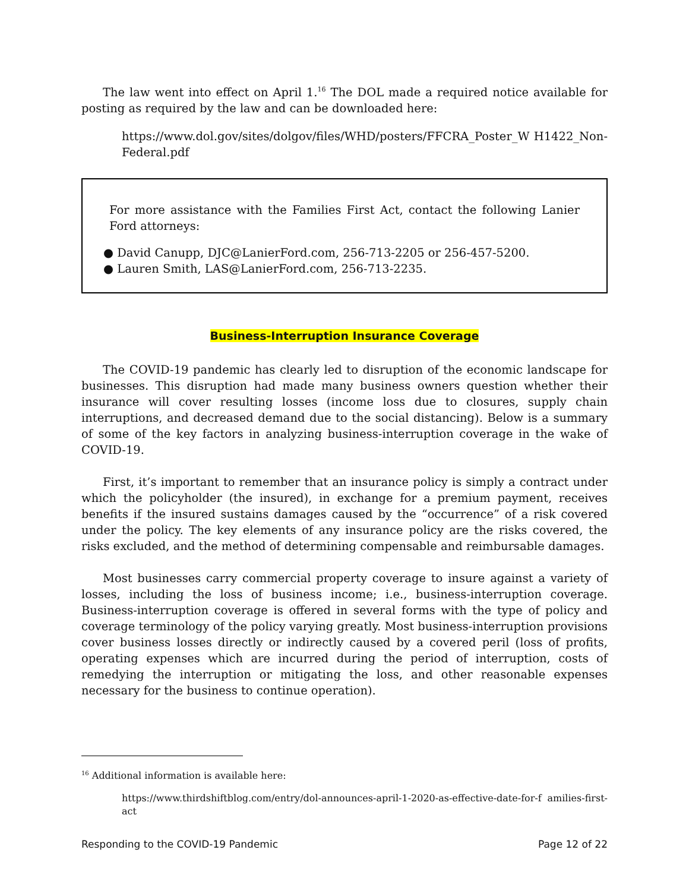The law went into effect on April 1.<sup>16</sup> The DOL made a required notice available for posting as required by the law and can be downloaded here:
https://www.dol.gov/sites/dolgov/files/WHD/posters/FFCRA_Poster_W H1422_Non-Federal.pdf
For more assistance with the Families First Act, contact the following Lanier Ford attorneys:
● David Canupp, DJC@LanierFord.com, 256-713-2205 or 256-457-5200.
● Lauren Smith, LAS@LanierFord.com, 256-713-2235.
Business-Interruption Insurance Coverage
The COVID-19 pandemic has clearly led to disruption of the economic landscape for businesses. This disruption had made many business owners question whether their insurance will cover resulting losses (income loss due to closures, supply chain interruptions, and decreased demand due to the social distancing). Below is a summary of some of the key factors in analyzing business-interruption coverage in the wake of COVID-19.
First, it’s important to remember that an insurance policy is simply a contract under which the policyholder (the insured), in exchange for a premium payment, receives benefits if the insured sustains damages caused by the “occurrence” of a risk covered under the policy. The key elements of any insurance policy are the risks covered, the risks excluded, and the method of determining compensable and reimbursable damages.
Most businesses carry commercial property coverage to insure against a variety of losses, including the loss of business income; i.e., business-interruption coverage. Business-interruption coverage is offered in several forms with the type of policy and coverage terminology of the policy varying greatly. Most business-interruption provisions cover business losses directly or indirectly caused by a covered peril (loss of profits, operating expenses which are incurred during the period of interruption, costs of remedying the interruption or mitigating the loss, and other reasonable expenses necessary for the business to continue operation).
<sup>16</sup> Additional information is available here:
https://www.thirdshiftblog.com/entry/dol-announces-april-1-2020-as-effective-date-for-f amilies-first-act
Responding to the COVID-19 Pandemic Page 12 of 22